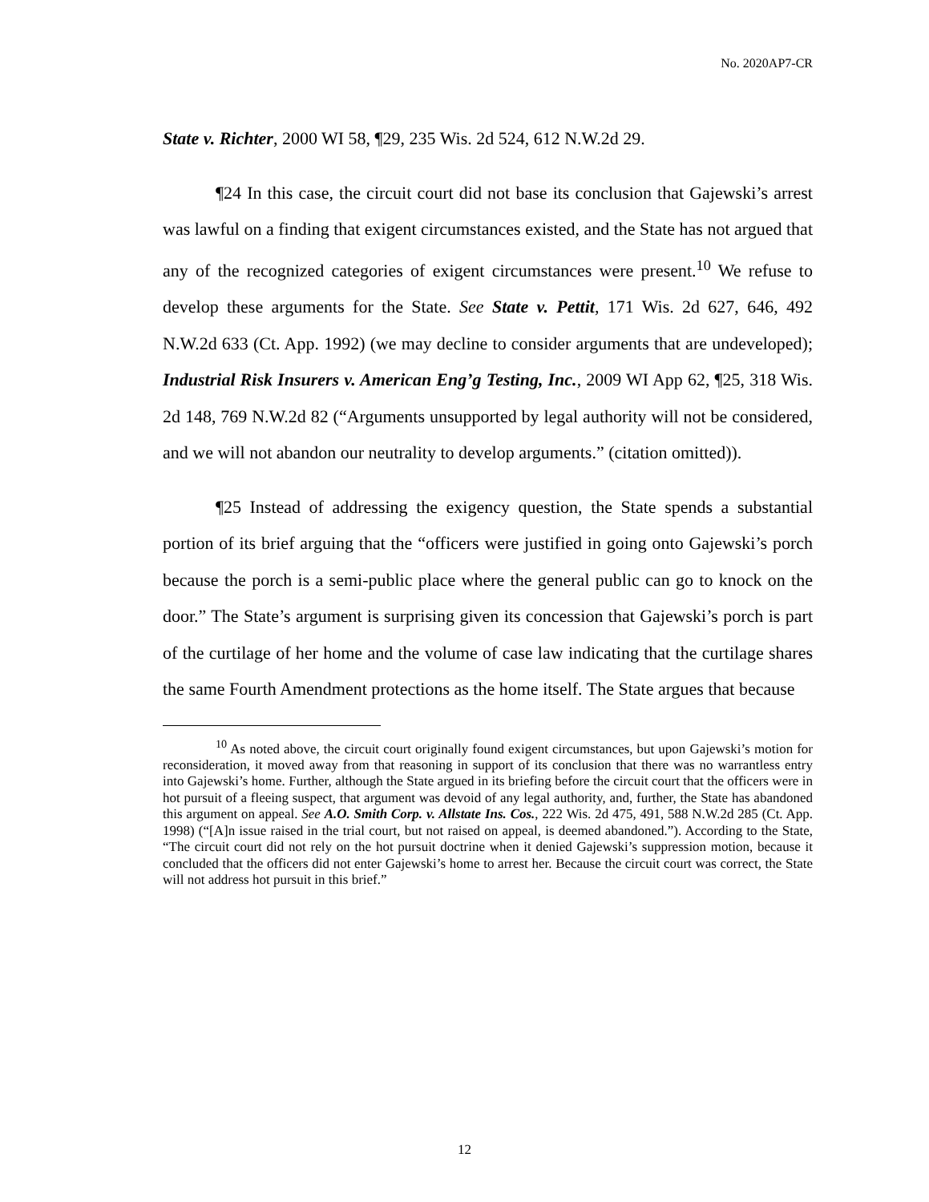No. 2020AP7-CR
State v. Richter, 2000 WI 58, ¶29, 235 Wis. 2d 524, 612 N.W.2d 29.
¶24 In this case, the circuit court did not base its conclusion that Gajewski’s arrest was lawful on a finding that exigent circumstances existed, and the State has not argued that any of the recognized categories of exigent circumstances were present.<sup>10</sup> We refuse to develop these arguments for the State. See State v. Pettit, 171 Wis. 2d 627, 646, 492 N.W.2d 633 (Ct. App. 1992) (we may decline to consider arguments that are undeveloped); Industrial Risk Insurers v. American Eng’g Testing, Inc., 2009 WI App 62, ¶25, 318 Wis. 2d 148, 769 N.W.2d 82 (“Arguments unsupported by legal authority will not be considered, and we will not abandon our neutrality to develop arguments.” (citation omitted)).
¶25 Instead of addressing the exigency question, the State spends a substantial portion of its brief arguing that the “officers were justified in going onto Gajewski’s porch because the porch is a semi-public place where the general public can go to knock on the door.” The State’s argument is surprising given its concession that Gajewski’s porch is part of the curtilage of her home and the volume of case law indicating that the curtilage shares the same Fourth Amendment protections as the home itself. The State argues that because
<sup>10</sup> As noted above, the circuit court originally found exigent circumstances, but upon Gajewski’s motion for reconsideration, it moved away from that reasoning in support of its conclusion that there was no warrantless entry into Gajewski’s home. Further, although the State argued in its briefing before the circuit court that the officers were in hot pursuit of a fleeing suspect, that argument was devoid of any legal authority, and, further, the State has abandoned this argument on appeal. See A.O. Smith Corp. v. Allstate Ins. Cos., 222 Wis. 2d 475, 491, 588 N.W.2d 285 (Ct. App. 1998) (“[A]n issue raised in the trial court, but not raised on appeal, is deemed abandoned.”). According to the State, “The circuit court did not rely on the hot pursuit doctrine when it denied Gajewski’s suppression motion, because it concluded that the officers did not enter Gajewski’s home to arrest her. Because the circuit court was correct, the State will not address hot pursuit in this brief.”
12